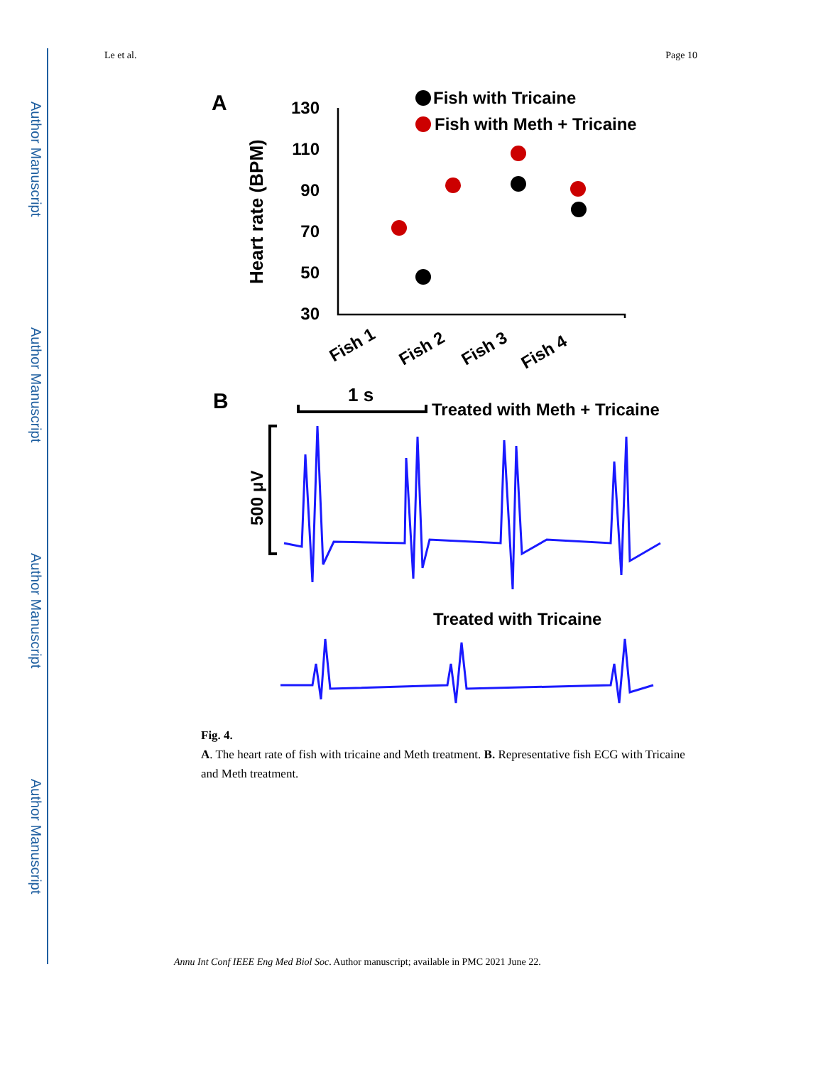Author Manuscript
Author Manuscript
Author Manuscript
Author Manuscript
Le et al. Page 10
A
Heart rate (BPM)
130
110
90
70
50
30
Fish with Tricaine
Fish with Meth + Tricaine
Fish 1
Fish 2
Fish 3
Fish 4
B
1 s
Treated with Meth + Tricaine
500 μV
Treated with Tricaine
Fig. 4.
A. The heart rate of fish with tricaine and Meth treatment. B. Representative fish ECG with Tricaine and Meth treatment.
Annu Int Conf IEEE Eng Med Biol Soc. Author manuscript; available in PMC 2021 June 22.